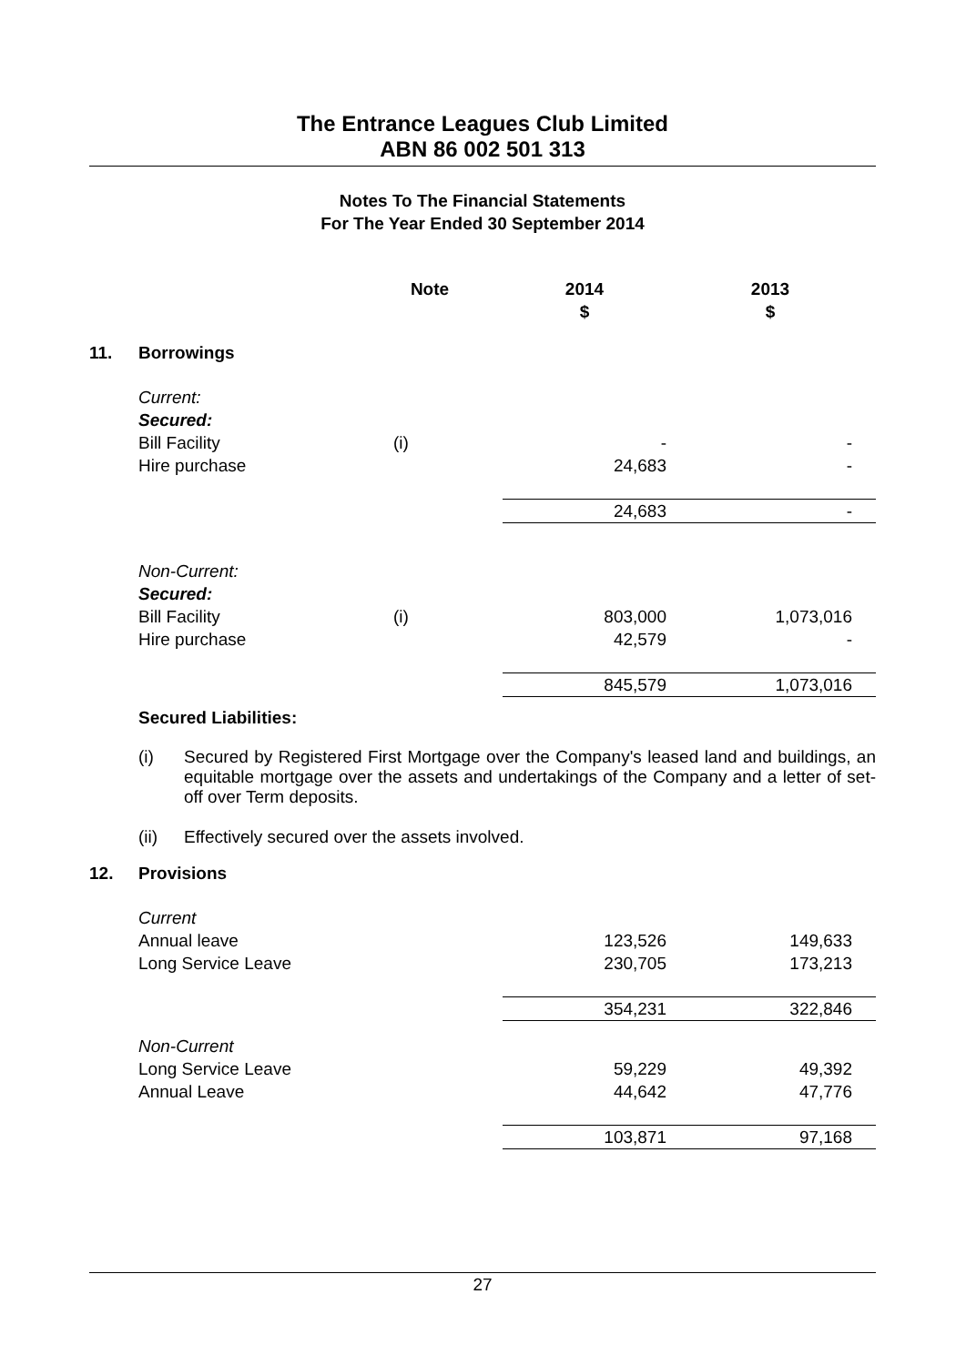The Entrance Leagues Club Limited
ABN 86 002 501 313
Notes To The Financial Statements
For The Year Ended 30 September 2014
| | | Note | 2014 $ | 2013 $ |
| --- | --- | --- | --- | --- |
| 11. | Borrowings | | | |
| | Current: Secured: | | | |
| | Bill Facility | (i) | - | - |
| | Hire purchase | | 24,683 | - |
| | | | 24,683 | - |
| | Non-Current: Secured: | | | |
| | Bill Facility | (i) | 803,000 | 1,073,016 |
| | Hire purchase | | 42,579 | - |
| | | | 845,579 | 1,073,016 |
| | Secured Liabilities: | | | |
(i) Secured by Registered First Mortgage over the Company's leased land and buildings, an equitable mortgage over the assets and undertakings of the Company and a letter of set-off over Term deposits.
(ii) Effectively secured over the assets involved.
| 12. | Provisions | | | |
| | Current | | | |
| | Annual leave | | 123,526 | 149,633 |
| | Long Service Leave | | 230,705 | 173,213 |
| | | | 354,231 | 322,846 |
| | Non-Current | | | |
| | Long Service Leave | | 59,229 | 49,392 |
| | Annual Leave | | 44,642 | 47,776 |
| | | | 103,871 | 97,168 |
27